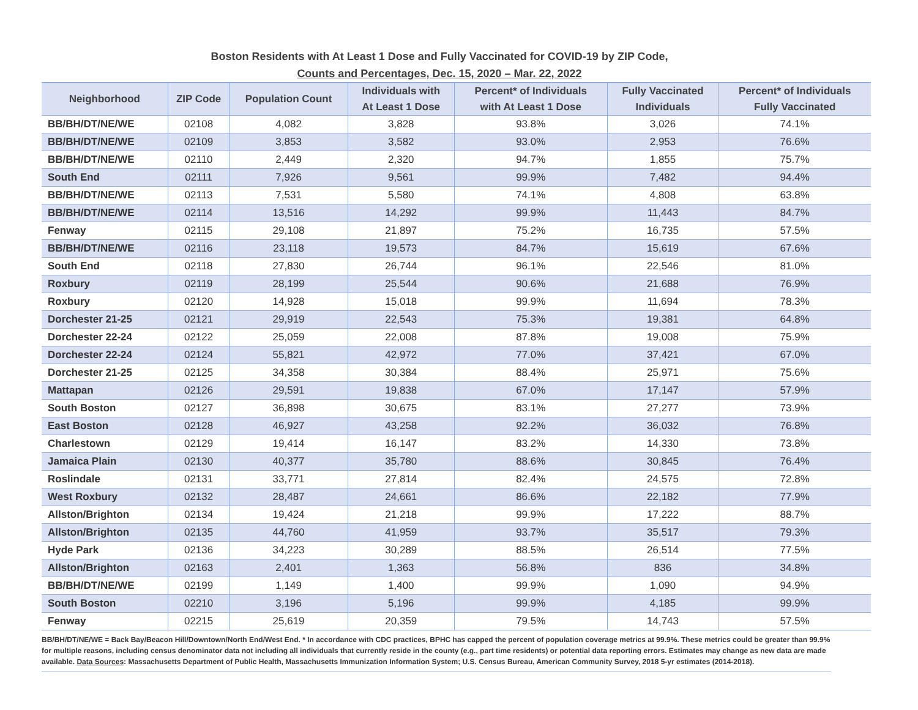Boston Residents with At Least 1 Dose and Fully Vaccinated for COVID-19 by ZIP Code,
Counts and Percentages, Dec. 15, 2020 – Mar. 22, 2022
| Neighborhood | ZIP Code | Population Count | Individuals with At Least 1 Dose | Percent* of Individuals with At Least 1 Dose | Fully Vaccinated Individuals | Percent* of Individuals Fully Vaccinated |
| --- | --- | --- | --- | --- | --- | --- |
| BB/BH/DT/NE/WE | 02108 | 4,082 | 3,828 | 93.8% | 3,026 | 74.1% |
| BB/BH/DT/NE/WE | 02109 | 3,853 | 3,582 | 93.0% | 2,953 | 76.6% |
| BB/BH/DT/NE/WE | 02110 | 2,449 | 2,320 | 94.7% | 1,855 | 75.7% |
| South End | 02111 | 7,926 | 9,561 | 99.9% | 7,482 | 94.4% |
| BB/BH/DT/NE/WE | 02113 | 7,531 | 5,580 | 74.1% | 4,808 | 63.8% |
| BB/BH/DT/NE/WE | 02114 | 13,516 | 14,292 | 99.9% | 11,443 | 84.7% |
| Fenway | 02115 | 29,108 | 21,897 | 75.2% | 16,735 | 57.5% |
| BB/BH/DT/NE/WE | 02116 | 23,118 | 19,573 | 84.7% | 15,619 | 67.6% |
| South End | 02118 | 27,830 | 26,744 | 96.1% | 22,546 | 81.0% |
| Roxbury | 02119 | 28,199 | 25,544 | 90.6% | 21,688 | 76.9% |
| Roxbury | 02120 | 14,928 | 15,018 | 99.9% | 11,694 | 78.3% |
| Dorchester 21-25 | 02121 | 29,919 | 22,543 | 75.3% | 19,381 | 64.8% |
| Dorchester 22-24 | 02122 | 25,059 | 22,008 | 87.8% | 19,008 | 75.9% |
| Dorchester 22-24 | 02124 | 55,821 | 42,972 | 77.0% | 37,421 | 67.0% |
| Dorchester 21-25 | 02125 | 34,358 | 30,384 | 88.4% | 25,971 | 75.6% |
| Mattapan | 02126 | 29,591 | 19,838 | 67.0% | 17,147 | 57.9% |
| South Boston | 02127 | 36,898 | 30,675 | 83.1% | 27,277 | 73.9% |
| East Boston | 02128 | 46,927 | 43,258 | 92.2% | 36,032 | 76.8% |
| Charlestown | 02129 | 19,414 | 16,147 | 83.2% | 14,330 | 73.8% |
| Jamaica Plain | 02130 | 40,377 | 35,780 | 88.6% | 30,845 | 76.4% |
| Roslindale | 02131 | 33,771 | 27,814 | 82.4% | 24,575 | 72.8% |
| West Roxbury | 02132 | 28,487 | 24,661 | 86.6% | 22,182 | 77.9% |
| Allston/Brighton | 02134 | 19,424 | 21,218 | 99.9% | 17,222 | 88.7% |
| Allston/Brighton | 02135 | 44,760 | 41,959 | 93.7% | 35,517 | 79.3% |
| Hyde Park | 02136 | 34,223 | 30,289 | 88.5% | 26,514 | 77.5% |
| Allston/Brighton | 02163 | 2,401 | 1,363 | 56.8% | 836 | 34.8% |
| BB/BH/DT/NE/WE | 02199 | 1,149 | 1,400 | 99.9% | 1,090 | 94.9% |
| South Boston | 02210 | 3,196 | 5,196 | 99.9% | 4,185 | 99.9% |
| Fenway | 02215 | 25,619 | 20,359 | 79.5% | 14,743 | 57.5% |
BB/BH/DT/NE/WE = Back Bay/Beacon Hill/Downtown/North End/West End. * In accordance with CDC practices, BPHC has capped the percent of population coverage metrics at 99.9%. These metrics could be greater than 99.9% for multiple reasons, including census denominator data not including all individuals that currently reside in the county (e.g., part time residents) or potential data reporting errors. Estimates may change as new data are made available. Data Sources: Massachusetts Department of Public Health, Massachusetts Immunization Information System; U.S. Census Bureau, American Community Survey, 2018 5-yr estimates (2014-2018).